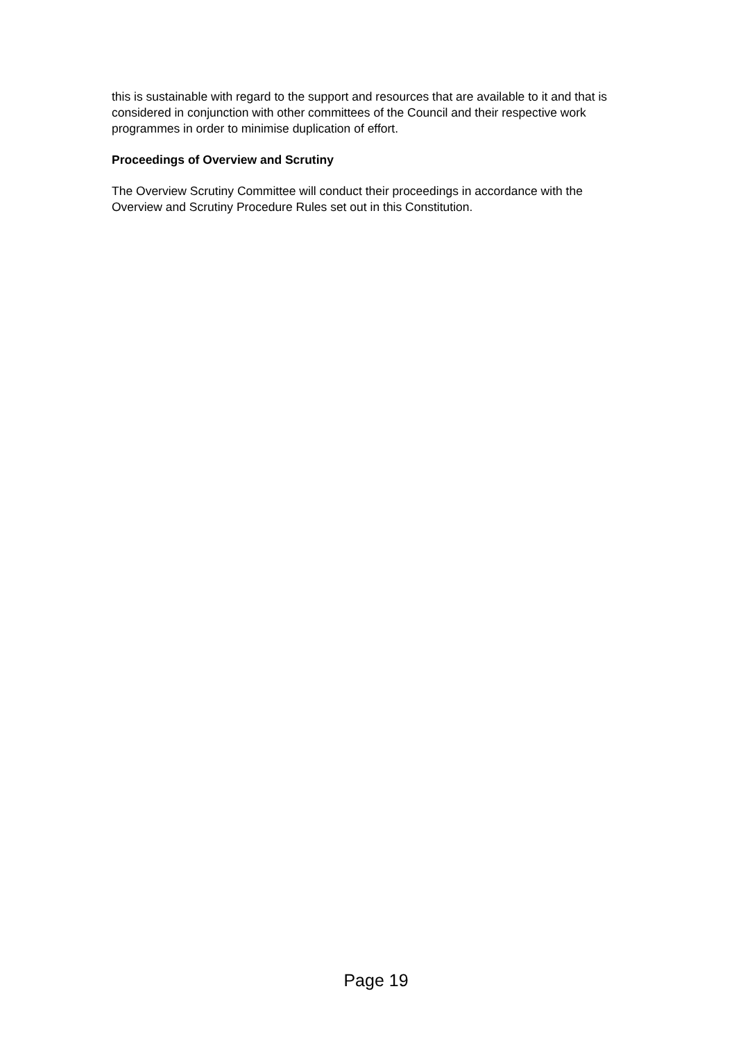this is sustainable with regard to the support and resources that are available to it and that is considered in conjunction with other committees of the Council and their respective work programmes in order to minimise duplication of effort.
Proceedings of Overview and Scrutiny
The Overview Scrutiny Committee will conduct their proceedings in accordance with the Overview and Scrutiny Procedure Rules set out in this Constitution.
Page 19